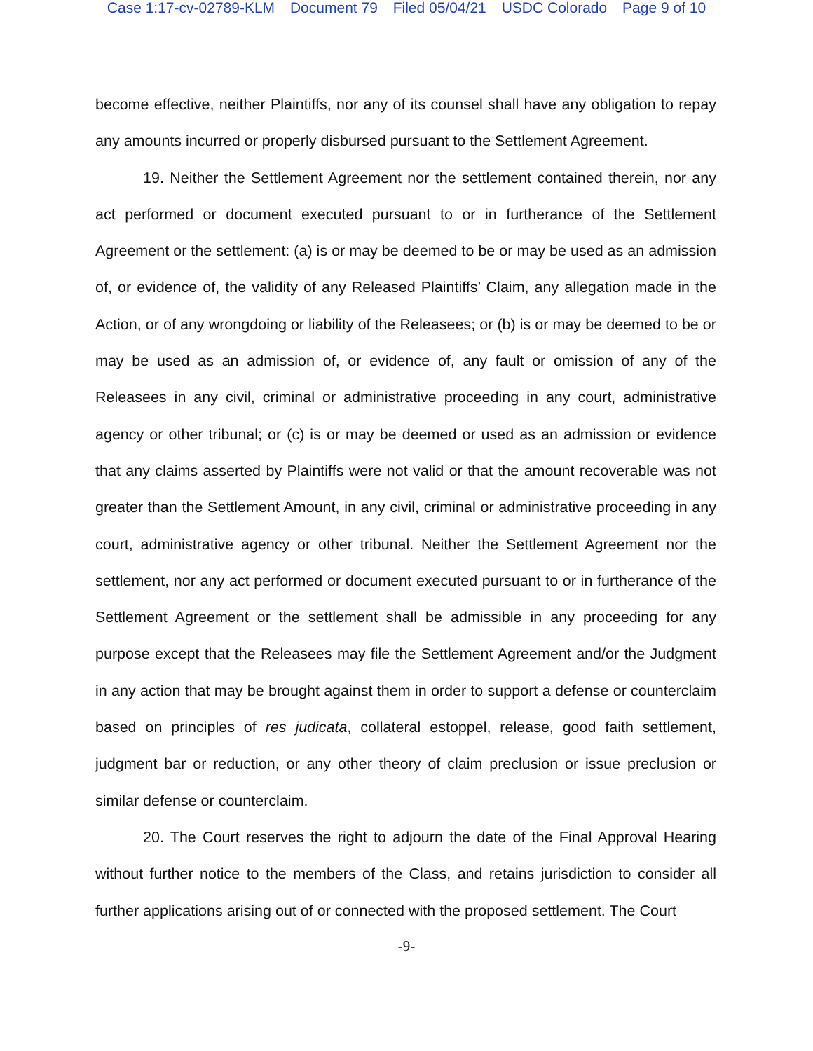Case 1:17-cv-02789-KLM Document 79 Filed 05/04/21 USDC Colorado Page 9 of 10
become effective, neither Plaintiffs, nor any of its counsel shall have any obligation to repay any amounts incurred or properly disbursed pursuant to the Settlement Agreement.
19. Neither the Settlement Agreement nor the settlement contained therein, nor any act performed or document executed pursuant to or in furtherance of the Settlement Agreement or the settlement: (a) is or may be deemed to be or may be used as an admission of, or evidence of, the validity of any Released Plaintiffs’ Claim, any allegation made in the Action, or of any wrongdoing or liability of the Releasees; or (b) is or may be deemed to be or may be used as an admission of, or evidence of, any fault or omission of any of the Releasees in any civil, criminal or administrative proceeding in any court, administrative agency or other tribunal; or (c) is or may be deemed or used as an admission or evidence that any claims asserted by Plaintiffs were not valid or that the amount recoverable was not greater than the Settlement Amount, in any civil, criminal or administrative proceeding in any court, administrative agency or other tribunal. Neither the Settlement Agreement nor the settlement, nor any act performed or document executed pursuant to or in furtherance of the Settlement Agreement or the settlement shall be admissible in any proceeding for any purpose except that the Releasees may file the Settlement Agreement and/or the Judgment in any action that may be brought against them in order to support a defense or counterclaim based on principles of res judicata, collateral estoppel, release, good faith settlement, judgment bar or reduction, or any other theory of claim preclusion or issue preclusion or similar defense or counterclaim.
20. The Court reserves the right to adjourn the date of the Final Approval Hearing without further notice to the members of the Class, and retains jurisdiction to consider all further applications arising out of or connected with the proposed settlement. The Court
-9-